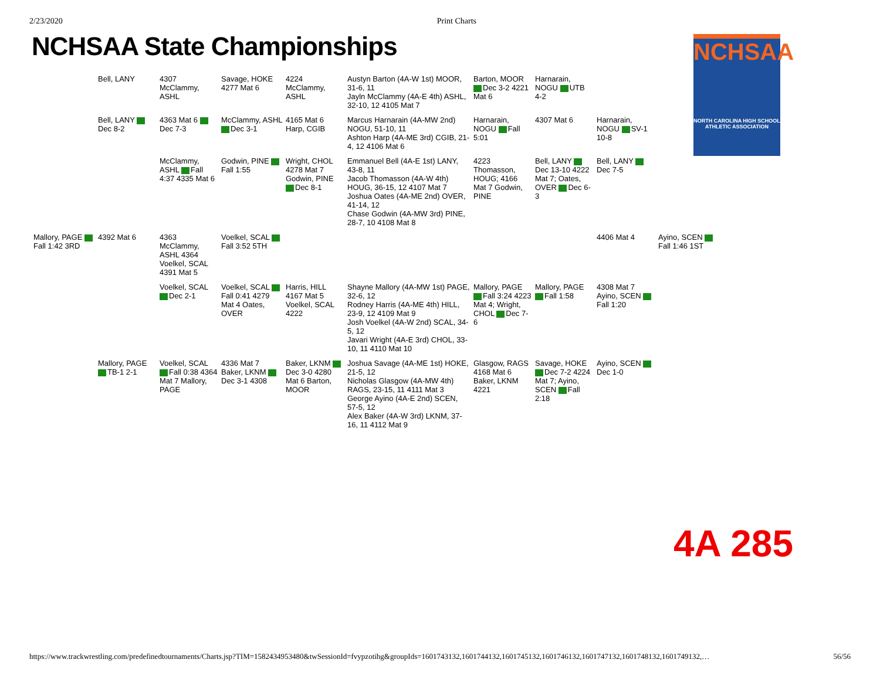2/23/2020 Print Charts
NCHSAA State Championships
NCHSAA
NORTH CAROLINA HIGH SCHOOL ATHLETIC ASSOCIATION
Bell, LANY
4307 McClammy, ASHL
Savage, HOKE 4277 Mat 6
4224 McClammy, ASHL
Austyn Barton (4A-W 1st) MOOR, 31-6, 11
Jayln McClammy (4A-E 4th) ASHL, 32-10, 12 4105 Mat 7
Barton, MOOR Dec 3-2 4221 Mat 6
Harnarain, NOGU UTB 4-2
Bell, LANY Dec 8-2
4363 Mat 6 Dec 7-3
McClammy, ASHL Dec 3-1
4165 Mat 6 Harp, CGIB
Marcus Harnarain (4A-MW 2nd) NOGU, 51-10, 11
Ashton Harp (4A-ME 3rd) CGIB, 21-4, 12 4106 Mat 6
Harnarain, NOGU Fall 5:01
4307 Mat 6
Harnarain, NOGU SV-1 10-8
McClammy, ASHL Fall 4:37 4335 Mat 6
Godwin, PINE Fall 1:55
Wright, CHOL 4278 Mat 7 Godwin, PINE Dec 8-1
Emmanuel Bell (4A-E 1st) LANY, 43-8, 11
Jacob Thomasson (4A-W 4th) HOUG, 36-15, 12 4107 Mat 7
Joshua Oates (4A-ME 2nd) OVER, 41-14, 12
Chase Godwin (4A-MW 3rd) PINE, 28-7, 10 4108 Mat 8
4223 Thomasson, HOUG; 4166 Mat 7 Godwin, PINE
Bell, LANY Dec 13-10 4222 Mat 7; Oates, OVER Dec 6-3
Bell, LANY Dec 7-5
Mallory, PAGE Fall 1:42 3RD
4392 Mat 6
4363 McClammy, ASHL 4364 Voelkel, SCAL 4391 Mat 5
Voelkel, SCAL Fall 3:52 5TH
4406 Mat 4
Ayino, SCEN Fall 1:46 1ST
Voelkel, SCAL Dec 2-1
Voelkel, SCAL Fall 0:41 4279 Mat 4 Oates, OVER
Harris, HILL 4167 Mat 5 Voelkel, SCAL 4222
Shayne Mallory (4A-MW 1st) PAGE, 32-6, 12
Rodney Harris (4A-ME 4th) HILL, 23-9, 12 4109 Mat 9
Josh Voelkel (4A-W 2nd) SCAL, 34-5, 12
Javari Wright (4A-E 3rd) CHOL, 33-10, 11 4110 Mat 10
Mallory, PAGE Fall 3:24 4223 Mat 4; Wright, CHOL Dec 7-6
Mallory, PAGE Fall 1:58
4308 Mat 7 Ayino, SCEN Fall 1:20
Mallory, PAGE TB-1 2-1
Voelkel, SCAL Fall 0:38 4364 Mat 7 Mallory, PAGE
4336 Mat 7 Baker, LKNM Dec 3-1 4308
Baker, LKNM Dec 3-0 4280 Mat 6 Barton, MOOR
Joshua Savage (4A-ME 1st) HOKE, 21-5, 12
Nicholas Glasgow (4A-MW 4th) RAGS, 23-15, 11 4111 Mat 3
George Ayino (4A-E 2nd) SCEN, 57-5, 12
Alex Baker (4A-W 3rd) LKNM, 37-16, 11 4112 Mat 9
Glasgow, RAGS 4168 Mat 6 Baker, LKNM 4221
Savage, HOKE Dec 7-2 4224 Mat 7; Ayino, SCEN Fall 2:18
Ayino, SCEN Dec 1-0
4A 285
https://www.trackwrestling.com/predefinedtournaments/Charts.jsp?TIM=1582434953480&twSessionId=fvypzotihg&groupIds=1601743132,1601744132,1601745132,1601746132,1601747132,1601748132,1601749132,… 56/56